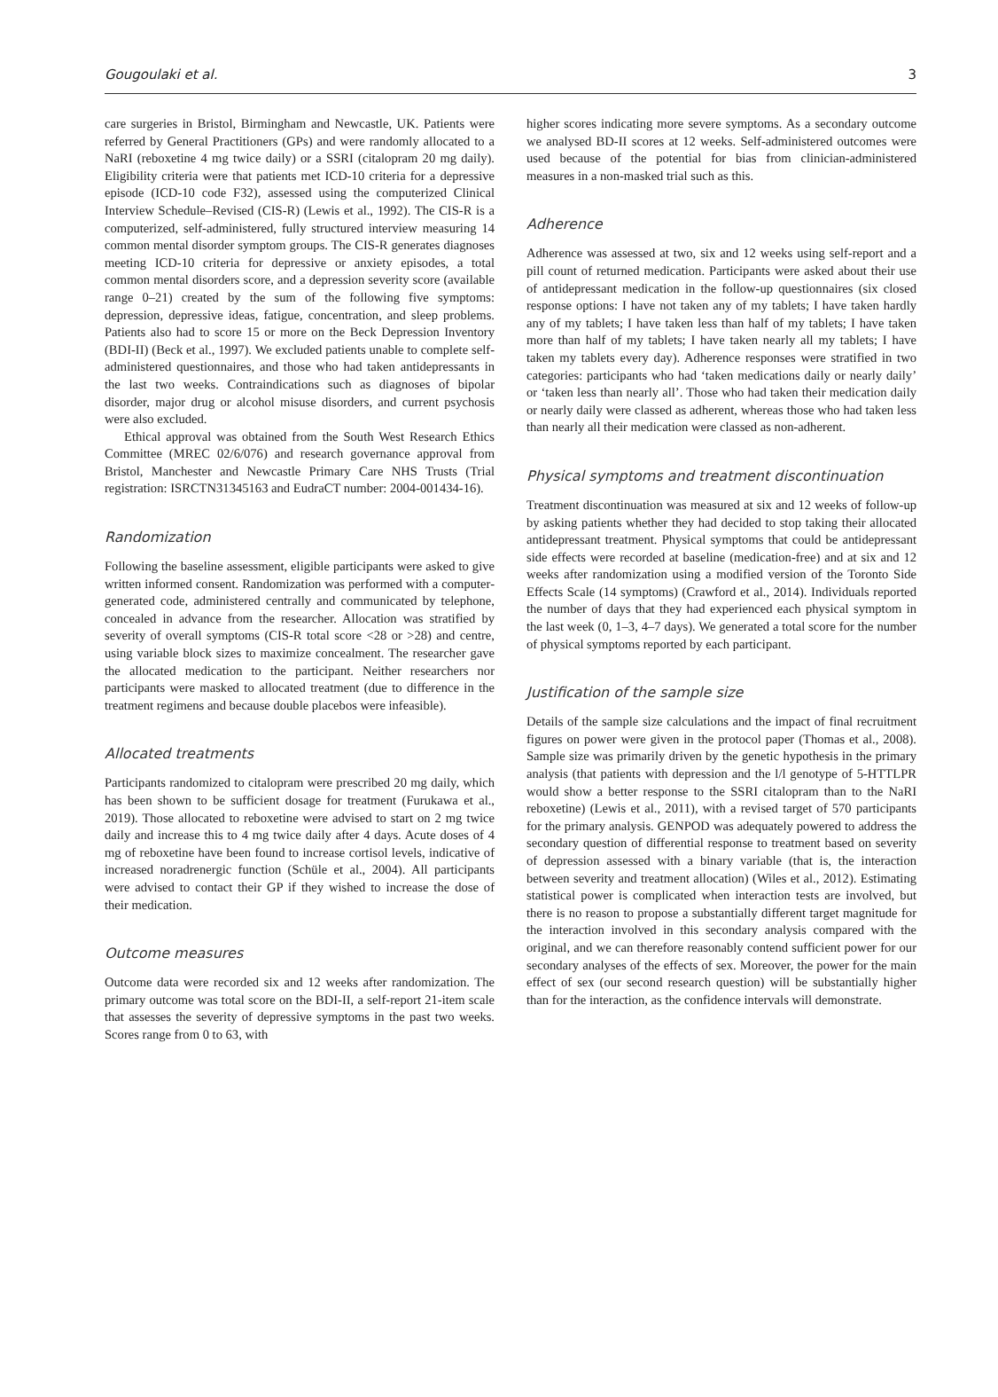Gougoulaki et al. 3
care surgeries in Bristol, Birmingham and Newcastle, UK. Patients were referred by General Practitioners (GPs) and were randomly allocated to a NaRI (reboxetine 4 mg twice daily) or a SSRI (citalopram 20 mg daily). Eligibility criteria were that patients met ICD-10 criteria for a depressive episode (ICD-10 code F32), assessed using the computerized Clinical Interview Schedule–Revised (CIS-R) (Lewis et al., 1992). The CIS-R is a computerized, self-administered, fully structured interview measuring 14 common mental disorder symptom groups. The CIS-R generates diagnoses meeting ICD-10 criteria for depressive or anxiety episodes, a total common mental disorders score, and a depression severity score (available range 0–21) created by the sum of the following five symptoms: depression, depressive ideas, fatigue, concentration, and sleep problems. Patients also had to score 15 or more on the Beck Depression Inventory (BDI-II) (Beck et al., 1997). We excluded patients unable to complete self-administered questionnaires, and those who had taken antidepressants in the last two weeks. Contraindications such as diagnoses of bipolar disorder, major drug or alcohol misuse disorders, and current psychosis were also excluded.
Ethical approval was obtained from the South West Research Ethics Committee (MREC 02/6/076) and research governance approval from Bristol, Manchester and Newcastle Primary Care NHS Trusts (Trial registration: ISRCTN31345163 and EudraCT number: 2004-001434-16).
Randomization
Following the baseline assessment, eligible participants were asked to give written informed consent. Randomization was performed with a computer-generated code, administered centrally and communicated by telephone, concealed in advance from the researcher. Allocation was stratified by severity of overall symptoms (CIS-R total score <28 or >28) and centre, using variable block sizes to maximize concealment. The researcher gave the allocated medication to the participant. Neither researchers nor participants were masked to allocated treatment (due to difference in the treatment regimens and because double placebos were infeasible).
Allocated treatments
Participants randomized to citalopram were prescribed 20 mg daily, which has been shown to be sufficient dosage for treatment (Furukawa et al., 2019). Those allocated to reboxetine were advised to start on 2 mg twice daily and increase this to 4 mg twice daily after 4 days. Acute doses of 4 mg of reboxetine have been found to increase cortisol levels, indicative of increased noradrenergic function (Schüle et al., 2004). All participants were advised to contact their GP if they wished to increase the dose of their medication.
Outcome measures
Outcome data were recorded six and 12 weeks after randomization. The primary outcome was total score on the BDI-II, a self-report 21-item scale that assesses the severity of depressive symptoms in the past two weeks. Scores range from 0 to 63, with
higher scores indicating more severe symptoms. As a secondary outcome we analysed BD-II scores at 12 weeks. Self-administered outcomes were used because of the potential for bias from clinician-administered measures in a non-masked trial such as this.
Adherence
Adherence was assessed at two, six and 12 weeks using self-report and a pill count of returned medication. Participants were asked about their use of antidepressant medication in the follow-up questionnaires (six closed response options: I have not taken any of my tablets; I have taken hardly any of my tablets; I have taken less than half of my tablets; I have taken more than half of my tablets; I have taken nearly all my tablets; I have taken my tablets every day). Adherence responses were stratified in two categories: participants who had ‘taken medications daily or nearly daily’ or ‘taken less than nearly all’. Those who had taken their medication daily or nearly daily were classed as adherent, whereas those who had taken less than nearly all their medication were classed as non-adherent.
Physical symptoms and treatment discontinuation
Treatment discontinuation was measured at six and 12 weeks of follow-up by asking patients whether they had decided to stop taking their allocated antidepressant treatment. Physical symptoms that could be antidepressant side effects were recorded at baseline (medication-free) and at six and 12 weeks after randomization using a modified version of the Toronto Side Effects Scale (14 symptoms) (Crawford et al., 2014). Individuals reported the number of days that they had experienced each physical symptom in the last week (0, 1–3, 4–7 days). We generated a total score for the number of physical symptoms reported by each participant.
Justification of the sample size
Details of the sample size calculations and the impact of final recruitment figures on power were given in the protocol paper (Thomas et al., 2008). Sample size was primarily driven by the genetic hypothesis in the primary analysis (that patients with depression and the l/l genotype of 5-HTTLPR would show a better response to the SSRI citalopram than to the NaRI reboxetine) (Lewis et al., 2011), with a revised target of 570 participants for the primary analysis. GENPOD was adequately powered to address the secondary question of differential response to treatment based on severity of depression assessed with a binary variable (that is, the interaction between severity and treatment allocation) (Wiles et al., 2012). Estimating statistical power is complicated when interaction tests are involved, but there is no reason to propose a substantially different target magnitude for the interaction involved in this secondary analysis compared with the original, and we can therefore reasonably contend sufficient power for our secondary analyses of the effects of sex. Moreover, the power for the main effect of sex (our second research question) will be substantially higher than for the interaction, as the confidence intervals will demonstrate.